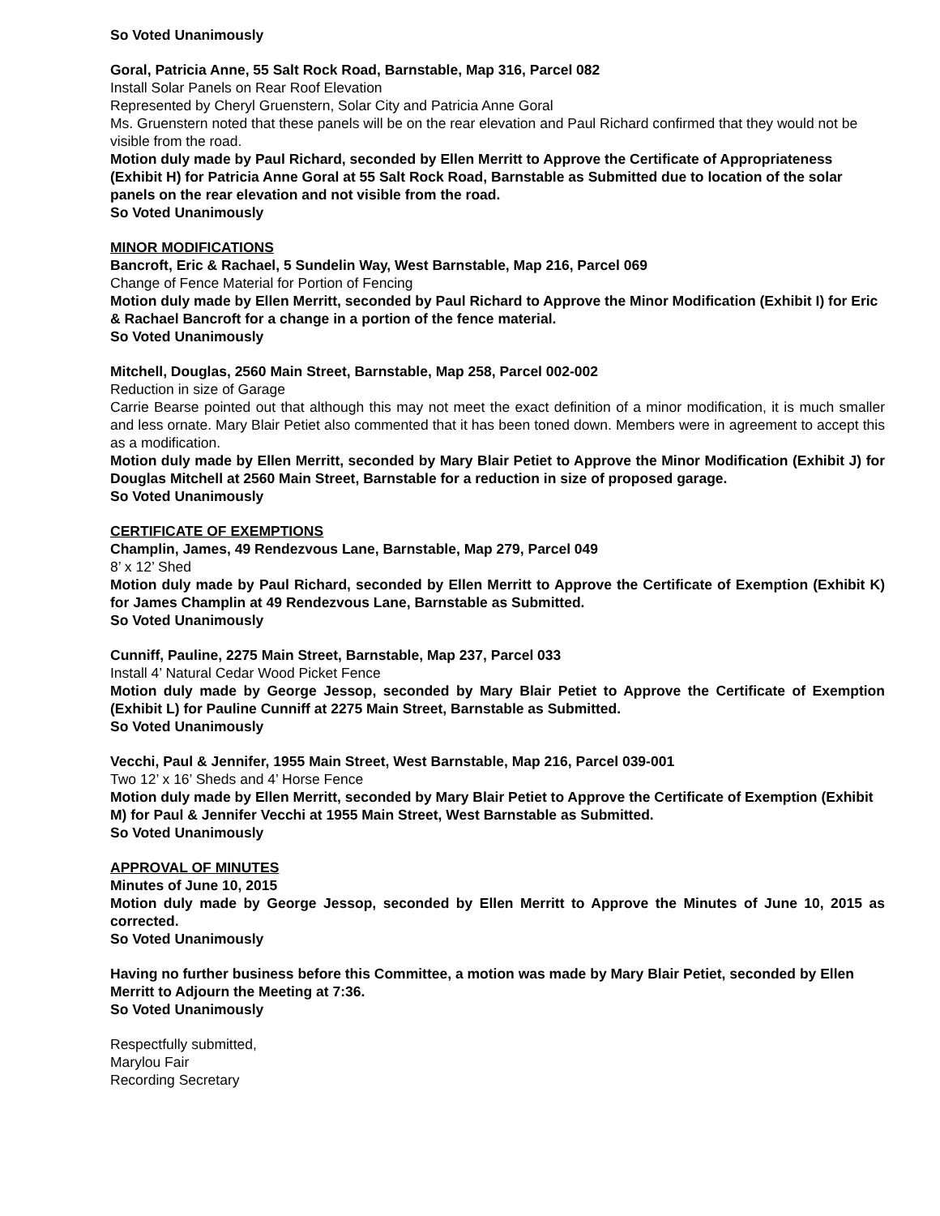So Voted Unanimously
Goral, Patricia Anne, 55 Salt Rock Road, Barnstable, Map 316, Parcel 082
Install Solar Panels on Rear Roof Elevation
Represented by Cheryl Gruenstern, Solar City and Patricia Anne Goral
Ms. Gruenstern noted that these panels will be on the rear elevation and Paul Richard confirmed that they would not be visible from the road.
Motion duly made by Paul Richard, seconded by Ellen Merritt to Approve the Certificate of Appropriateness (Exhibit H) for Patricia Anne Goral at 55 Salt Rock Road, Barnstable as Submitted due to location of the solar panels on the rear elevation and not visible from the road.
So Voted Unanimously
MINOR MODIFICATIONS
Bancroft, Eric & Rachael, 5 Sundelin Way, West Barnstable, Map 216, Parcel 069
Change of Fence Material for Portion of Fencing
Motion duly made by Ellen Merritt, seconded by Paul Richard to Approve the Minor Modification (Exhibit I) for Eric & Rachael Bancroft for a change in a portion of the fence material.
So Voted Unanimously
Mitchell, Douglas, 2560 Main Street, Barnstable, Map 258, Parcel 002-002
Reduction in size of Garage
Carrie Bearse pointed out that although this may not meet the exact definition of a minor modification, it is much smaller and less ornate. Mary Blair Petiet also commented that it has been toned down. Members were in agreement to accept this as a modification.
Motion duly made by Ellen Merritt, seconded by Mary Blair Petiet to Approve the Minor Modification (Exhibit J) for Douglas Mitchell at 2560 Main Street, Barnstable for a reduction in size of proposed garage.
So Voted Unanimously
CERTIFICATE OF EXEMPTIONS
Champlin, James, 49 Rendezvous Lane, Barnstable, Map 279, Parcel 049
8’ x 12’ Shed
Motion duly made by Paul Richard, seconded by Ellen Merritt to Approve the Certificate of Exemption (Exhibit K) for James Champlin at 49 Rendezvous Lane, Barnstable as Submitted.
So Voted Unanimously
Cunniff, Pauline, 2275 Main Street, Barnstable, Map 237, Parcel 033
Install 4’ Natural Cedar Wood Picket Fence
Motion duly made by George Jessop, seconded by Mary Blair Petiet to Approve the Certificate of Exemption (Exhibit L) for Pauline Cunniff at 2275 Main Street, Barnstable as Submitted.
So Voted Unanimously
Vecchi, Paul & Jennifer, 1955 Main Street, West Barnstable, Map 216, Parcel 039-001
Two 12’ x 16’ Sheds and 4’ Horse Fence
Motion duly made by Ellen Merritt, seconded by Mary Blair Petiet to Approve the Certificate of Exemption (Exhibit M) for Paul & Jennifer Vecchi at 1955 Main Street, West Barnstable as Submitted.
So Voted Unanimously
APPROVAL OF MINUTES
Minutes of June 10, 2015
Motion duly made by George Jessop, seconded by Ellen Merritt to Approve the Minutes of June 10, 2015 as corrected.
So Voted Unanimously
Having no further business before this Committee, a motion was made by Mary Blair Petiet, seconded by Ellen Merritt to Adjourn the Meeting at 7:36.
So Voted Unanimously
Respectfully submitted,
Marylou Fair
Recording Secretary